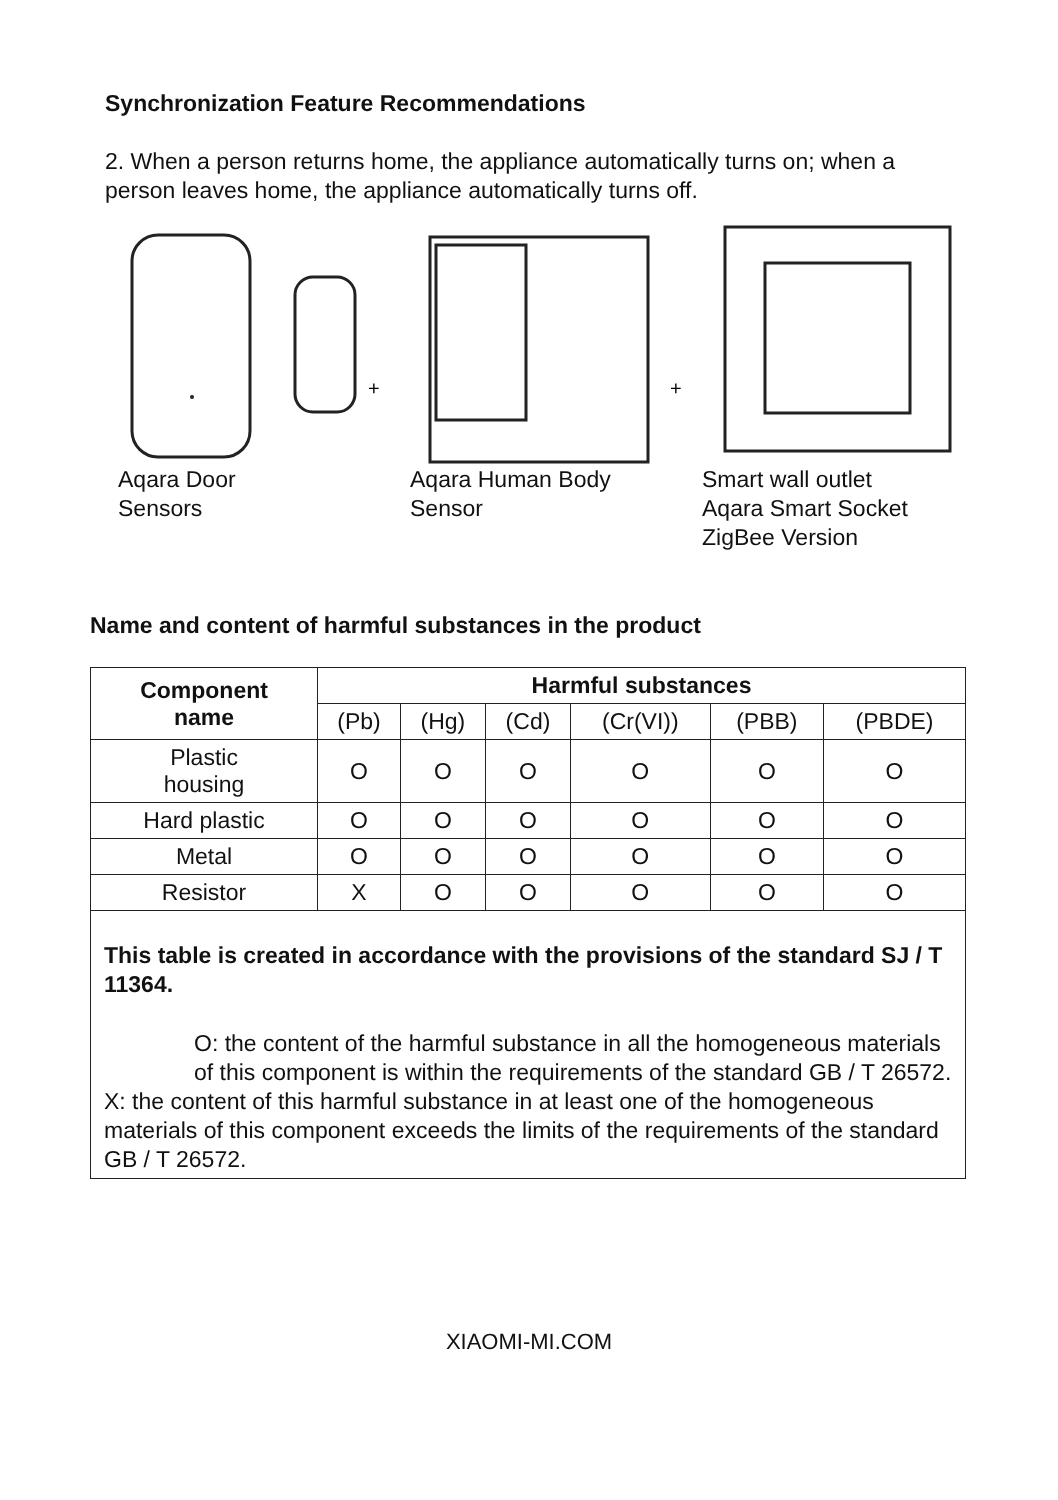Synchronization Feature Recommendations
2. When a person returns home, the appliance automatically turns on; when a person leaves home, the appliance automatically turns off.
+
+
Aqara Door
Sensors
Aqara Human Body
Sensor
Smart wall outlet
Aqara Smart Socket
ZigBee Version
Name and content of harmful substances in the product
| Component name | Harmful substances | | | | | |
| --- | --- | --- | --- | --- | --- | --- |
| | (Pb) | (Hg) | (Cd) | (Cr(VI)) | (PBB) | (PBDE) |
| Plastic housing | O | O | O | O | O | O |
| Hard plastic | O | O | O | O | O | O |
| Metal | O | O | O | O | O | O |
| Resistor | X | O | O | O | O | O |
This table is created in accordance with the provisions of the standard SJ / T 11364.
O: the content of the harmful substance in all the homogeneous materials of this component is within the requirements of the standard GB / T 26572.
X: the content of this harmful substance in at least one of the homogeneous materials of this component exceeds the limits of the requirements of the standard GB / T 26572.
XIAOMI-MI.COM